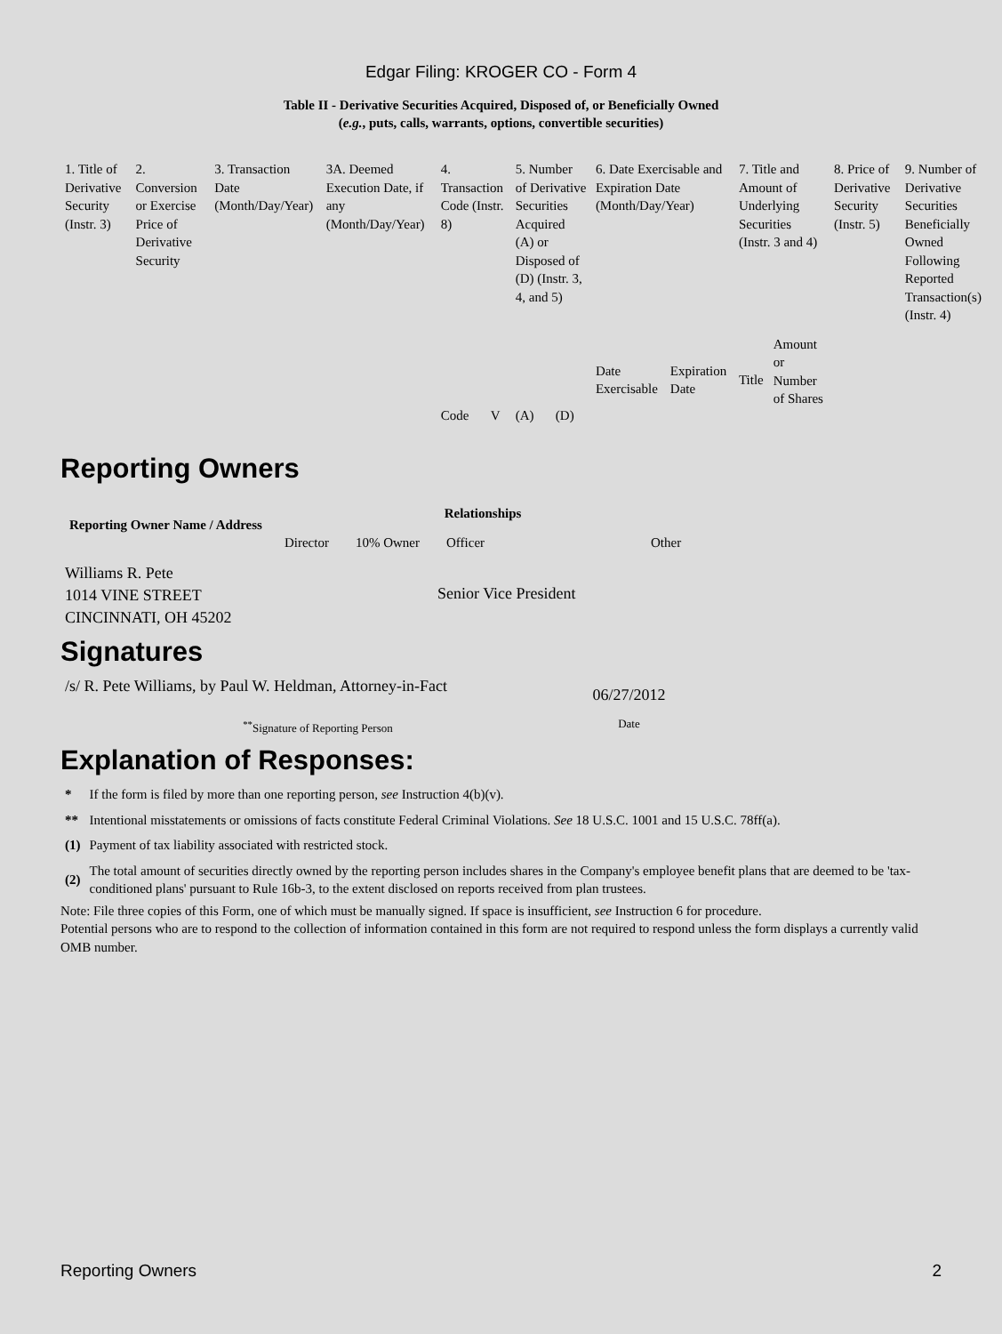Edgar Filing: KROGER CO - Form 4
Table II - Derivative Securities Acquired, Disposed of, or Beneficially Owned
(e.g., puts, calls, warrants, options, convertible securities)
| 1. Title of Derivative Security (Instr. 3) | 2. Conversion or Exercise Price of Derivative Security | 3. Transaction Date (Month/Day/Year) | 3A. Deemed Execution Date, if any (Month/Day/Year) | 4. Transaction Code (Instr. 8) | | 5. Number of Derivative Securities Acquired (A) or Disposed of (D) (Instr. 3, 4, and 5) | | 6. Date Exercisable and Expiration Date (Month/Day/Year) | | 7. Title and Amount of Underlying Securities (Instr. 3 and 4) | | 8. Price of Derivative Security (Instr. 5) | 9. Number of Derivative Securities Beneficially Owned Following Reported Transaction(s) (Instr. 4) |
| | | | | Code | V | (A) | (D) | Date Exercisable | Expiration Date | Title | Amount or Number of Shares | | |
Reporting Owners
| Reporting Owner Name / Address | Relationships | | | |
| --- | --- | --- | --- | --- |
| | Director | 10% Owner | Officer | Other |
| Williams R. Pete 1014 VINE STREET CINCINNATI, OH 45202 | | | Senior Vice President | |
Signatures
| /s/ R. Pete Williams, by Paul W. Heldman, Attorney-in-Fact | 06/27/2012 |
| <sup>**</sup> Signature of Reporting Person | Date |
Explanation of Responses:
| * | If the form is filed by more than one reporting person, see Instruction 4(b)(v). |
| ** | Intentional misstatements or omissions of facts constitute Federal Criminal Violations. See 18 U.S.C. 1001 and 15 U.S.C. 78ff(a). |
| (1) | Payment of tax liability associated with restricted stock. |
| (2) | The total amount of securities directly owned by the reporting person includes shares in the Company's employee benefit plans that are deemed to be 'tax-conditioned plans' pursuant to Rule 16b-3, to the extent disclosed on reports received from plan trustees. |
Note: File three copies of this Form, one of which must be manually signed. If space is insufficient, see Instruction 6 for procedure.
Potential persons who are to respond to the collection of information contained in this form are not required to respond unless the form displays a currently valid OMB number.
Reporting Owners 2